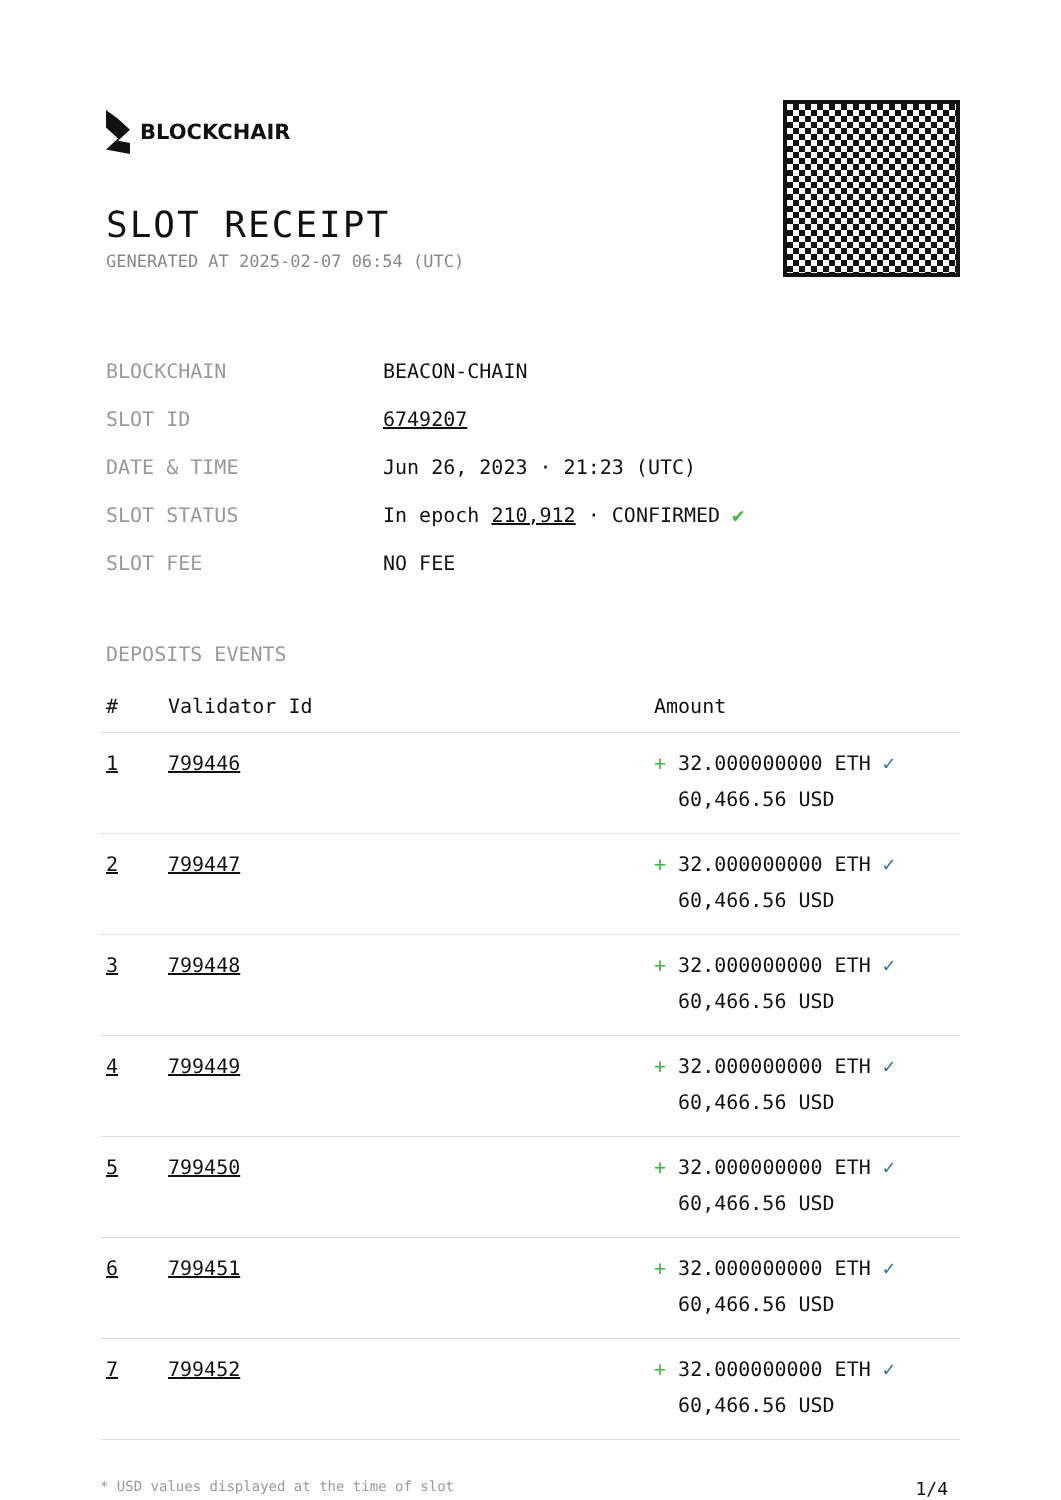BLOCKCHAIR
SLOT RECEIPT
GENERATED AT 2025-02-07 06:54 (UTC)
| BLOCKCHAIN | BEACON-CHAIN |
| SLOT ID | 6749207 |
| DATE & TIME | Jun 26, 2023 · 21:23 (UTC) |
| SLOT STATUS | In epoch 210,912 · CONFIRMED ✔ |
| SLOT FEE | NO FEE |
DEPOSITS EVENTS
| # | Validator Id | Amount |
| --- | --- | --- |
| 1 | 799446 | + 32.000000000 ETH ✓ 60,466.56 USD |
| 2 | 799447 | + 32.000000000 ETH ✓ 60,466.56 USD |
| 3 | 799448 | + 32.000000000 ETH ✓ 60,466.56 USD |
| 4 | 799449 | + 32.000000000 ETH ✓ 60,466.56 USD |
| 5 | 799450 | + 32.000000000 ETH ✓ 60,466.56 USD |
| 6 | 799451 | + 32.000000000 ETH ✓ 60,466.56 USD |
| 7 | 799452 | + 32.000000000 ETH ✓ 60,466.56 USD |
* USD values displayed at the time of slot 1/4